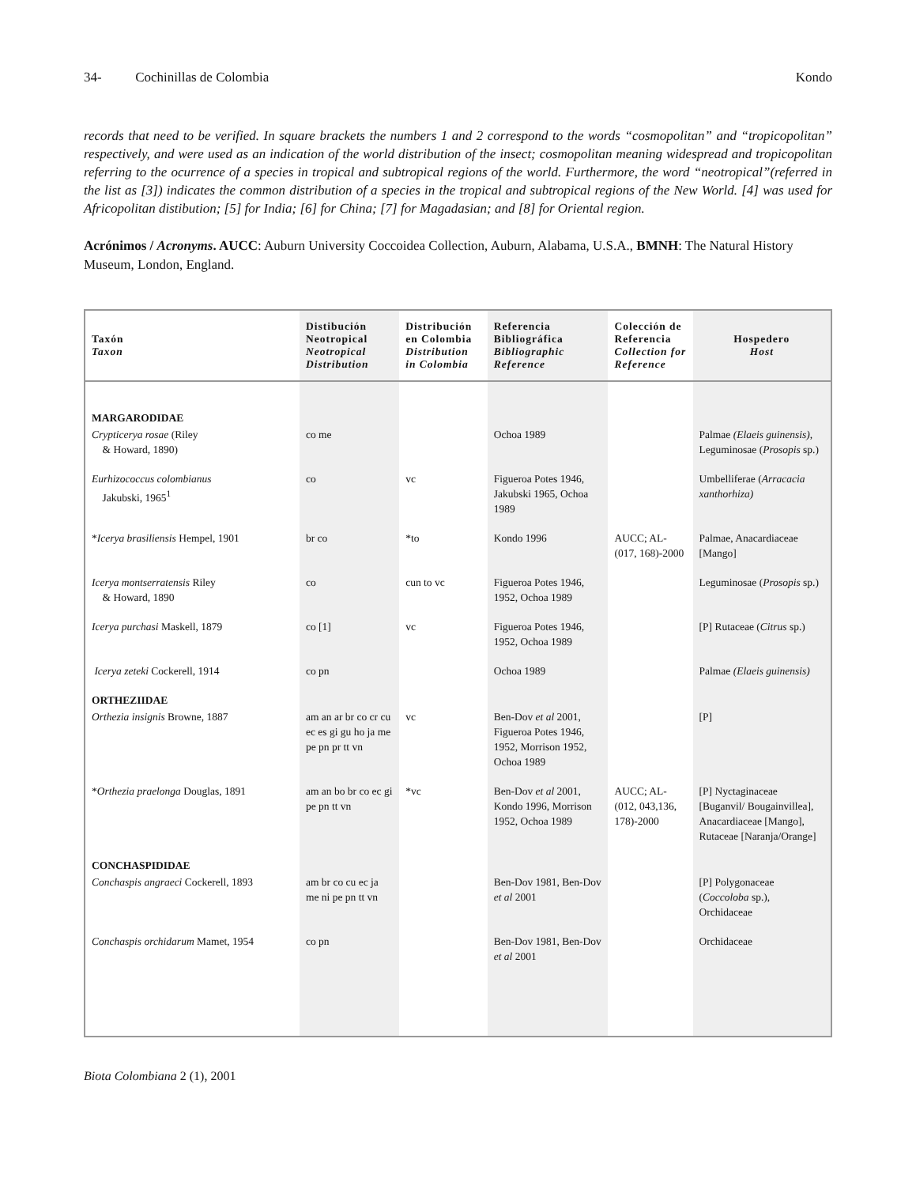34- Cochinillas de Colombia Kondo
records that need to be verified. In square brackets the numbers 1 and 2 correspond to the words “cosmopolitan” and “tropicopolitan” respectively, and were used as an indication of the world distribution of the insect; cosmopolitan meaning widespread and tropicopolitan referring to the ocurrence of a species in tropical and subtropical regions of the world. Furthermore, the word “neotropical”(referred in the list as [3]) indicates the common distribution of a species in the tropical and subtropical regions of the New World. [4] was used for Africopolitan distibution; [5] for India; [6] for China; [7] for Magadasian; and [8] for Oriental region.
Acrónimos / Acronyms. AUCC: Auburn University Coccoidea Collection, Auburn, Alabama, U.S.A., BMNH: The Natural History Museum, London, England.
| Taxón Taxon | Distibución Neotropical Neotropical Distribution | Distribución en Colombia Distribution in Colombia | Referencia Bibliográfica Bibliographic Reference | Colección de Referencia Collection for Reference | Hospedero Host |
| --- | --- | --- | --- | --- | --- |
| MARGARODIDAE | | | | | |
| Crypticerya rosae (Riley & Howard, 1890) | co me | | Ochoa 1989 | | Palmae (Elaeis guinensis), Leguminosae ( Prosopis sp.) |
| Eurhizococcus colombianus Jakubski, 1965<sup>1</sup> | co | vc | Figueroa Potes 1946, Jakubski 1965, Ochoa 1989 | | Umbelliferae ( Arracacia xanthorhiza) |
| * Icerya brasiliensis Hempel, 1901 | br co | *to | Kondo 1996 | AUCC; AL-(017, 168)-2000 | Palmae, Anacardiaceae [Mango] |
| Icerya montserratensis Riley & Howard, 1890 | co | cun to vc | Figueroa Potes 1946, 1952, Ochoa 1989 | | Leguminosae ( Prosopis sp.) |
| Icerya purchasi Maskell, 1879 | co [1] | vc | Figueroa Potes 1946, 1952, Ochoa 1989 | | [P] Rutaceae ( Citrus sp.) |
| Icerya zeteki Cockerell, 1914 | co pn | | Ochoa 1989 | | Palmae (Elaeis guinensis) |
| ORTHEZIIDAE | | | | | |
| Orthezia insignis Browne, 1887 | am an ar br co cr cu ec es gi gu ho ja me pe pn pr tt vn | vc | Ben-Dov et al 2001, Figueroa Potes 1946, 1952, Morrison 1952, Ochoa 1989 | | [P] |
| * Orthezia praelonga Douglas, 1891 | am an bo br co ec gi pe pn tt vn | *vc | Ben-Dov et al 2001, Kondo 1996, Morrison 1952, Ochoa 1989 | AUCC; AL-(012, 043,136, 178)-2000 | [P] Nyctaginaceae [Buganvil/ Bougainvillea], Anacardiaceae [Mango], Rutaceae [Naranja/Orange] |
| CONCHASPIDIDAE | | | | | |
| Conchaspis angraeci Cockerell, 1893 | am br co cu ec ja me ni pe pn tt vn | | Ben-Dov 1981, Ben-Dov et al 2001 | | [P] Polygonaceae ( Coccoloba sp.), Orchidaceae |
| Conchaspis orchidarum Mamet, 1954 | co pn | | Ben-Dov 1981, Ben-Dov et al 2001 | | Orchidaceae |
Biota Colombiana 2 (1), 2001